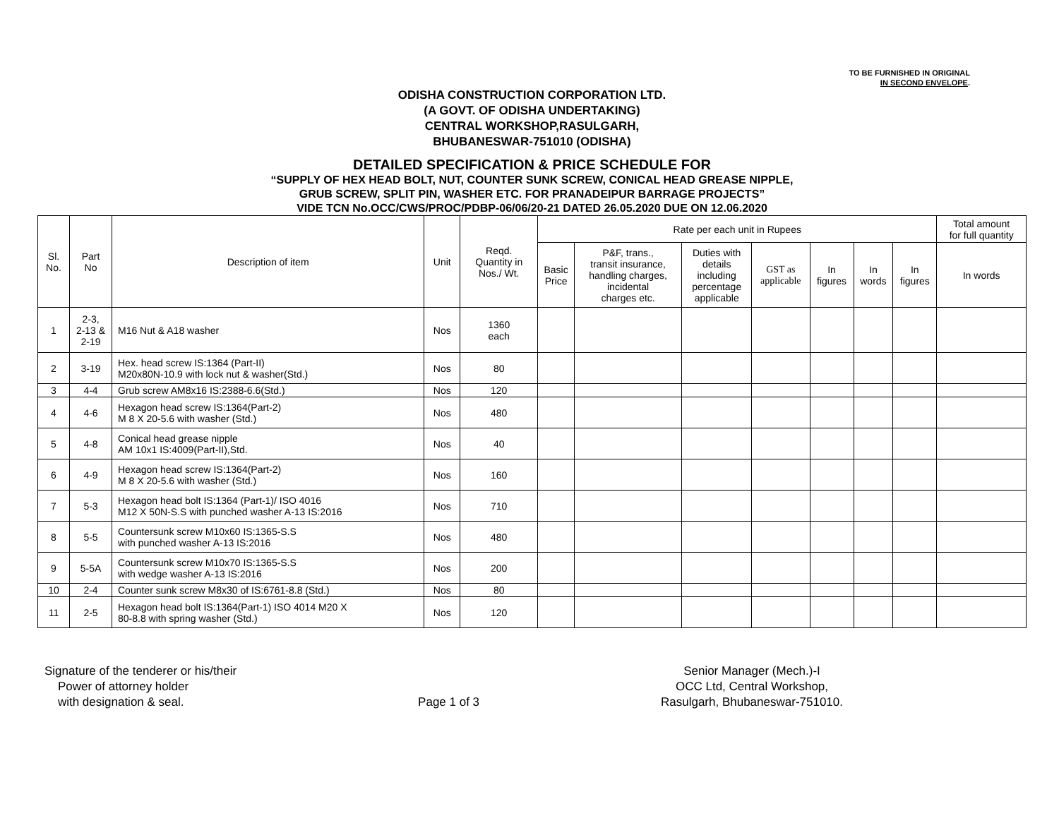TO BE FURNISHED IN ORIGINAL
IN SECOND ENVELOPE.
ODISHA CONSTRUCTION CORPORATION LTD.
(A GOVT. OF ODISHA UNDERTAKING)
CENTRAL WORKSHOP,RASULGARH,
BHUBANESWAR-751010 (ODISHA)
DETAILED SPECIFICATION & PRICE SCHEDULE FOR
“SUPPLY OF HEX HEAD BOLT, NUT, COUNTER SUNK SCREW, CONICAL HEAD GREASE NIPPLE,
GRUB SCREW, SPLIT PIN, WASHER ETC. FOR PRANADEIPUR BARRAGE PROJECTS”
VIDE TCN No.OCC/CWS/PROC/PDBP-06/06/20-21 DATED 26.05.2020 DUE ON 12.06.2020
| Sl. No. | Part No | Description of item | Unit | Reqd. Quantity in Nos./ Wt. | Rate per each unit in Rupees | | | | | | | Total amount for full quantity |
| --- | --- | --- | --- | --- | --- | --- | --- | --- | --- | --- | --- | --- |
| | | | | | Basic Price | P&F, trans., transit insurance, handling charges, incidental charges etc. | Duties with details including percentage applicable | GST as applicable | In figures | In words | In figures | In words |
| 1 | 2-3, 2-13 & 2-19 | M16 Nut & A18 washer | Nos | 1360 each | | | | | | | | |
| 2 | 3-19 | Hex. head screw IS:1364 (Part-II) M20x80N-10.9 with lock nut & washer(Std.) | Nos | 80 | | | | | | | | |
| 3 | 4-4 | Grub screw AM8x16 IS:2388-6.6(Std.) | Nos | 120 | | | | | | | | |
| 4 | 4-6 | Hexagon head screw IS:1364(Part-2) M 8 X 20-5.6 with washer (Std.) | Nos | 480 | | | | | | | | |
| 5 | 4-8 | Conical head grease nipple AM 10x1 IS:4009(Part-II),Std. | Nos | 40 | | | | | | | | |
| 6 | 4-9 | Hexagon head screw IS:1364(Part-2) M 8 X 20-5.6 with washer (Std.) | Nos | 160 | | | | | | | | |
| 7 | 5-3 | Hexagon head bolt IS:1364 (Part-1)/ ISO 4016 M12 X 50N-S.S with punched washer A-13 IS:2016 | Nos | 710 | | | | | | | | |
| 8 | 5-5 | Countersunk screw M10x60 IS:1365-S.S with punched washer A-13 IS:2016 | Nos | 480 | | | | | | | | |
| 9 | 5-5A | Countersunk screw M10x70 IS:1365-S.S with wedge washer A-13 IS:2016 | Nos | 200 | | | | | | | | |
| 10 | 2-4 | Counter sunk screw M8x30 of IS:6761-8.8 (Std.) | Nos | 80 | | | | | | | | |
| 11 | 2-5 | Hexagon head bolt IS:1364(Part-1) ISO 4014 M20 X 80-8.8 with spring washer (Std.) | Nos | 120 | | | | | | | | |
Signature of the tenderer or his/their
Power of attorney holder
with designation & seal.
Page 1 of 3 Senior Manager (Mech.)-I
OCC Ltd, Central Workshop,
Rasulgarh, Bhubaneswar-751010.